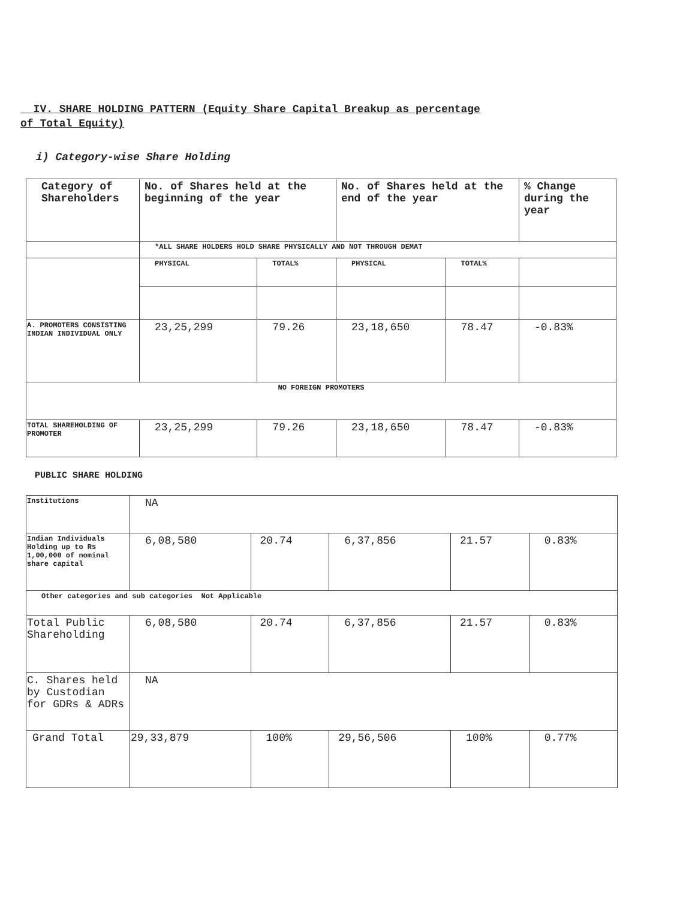IV. SHARE HOLDING PATTERN (Equity Share Capital Breakup as percentage
of Total Equity)
i) Category-wise Share Holding
| Category of Shareholders | No. of Shares held at the beginning of the year | | No. of Shares held at the end of the year | | % Change during the year |
| | *ALL SHARE HOLDERS HOLD SHARE PHYSICALLY AND NOT THROUGH DEMAT | | | | |
| | PHYSICAL | TOTAL% | PHYSICAL | TOTAL% | |
| A. PROMOTERS CONSISTING INDIAN INDIVIDUAL ONLY | 23,25,299 | 79.26 | 23,18,650 | 78.47 | -0.83% |
| NO FOREIGN PROMOTERS | | | | | |
| TOTAL SHAREHOLDING OF PROMOTER | 23,25,299 | 79.26 | 23,18,650 | 78.47 | -0.83% |
PUBLIC SHARE HOLDING
| Institutions | NA | | | | |
| Indian Individuals Holding up to Rs 1,00,000 of nominal share capital | 6,08,580 | 20.74 | 6,37,856 | 21.57 | 0.83% |
| Other categories and sub categories Not Applicable | | | | | |
| Total Public Shareholding | 6,08,580 | 20.74 | 6,37,856 | 21.57 | 0.83% |
| C. Shares held by Custodian for GDRs & ADRs | NA | | | | |
| Grand Total | 29,33,879 | 100% | 29,56,506 | 100% | 0.77% |